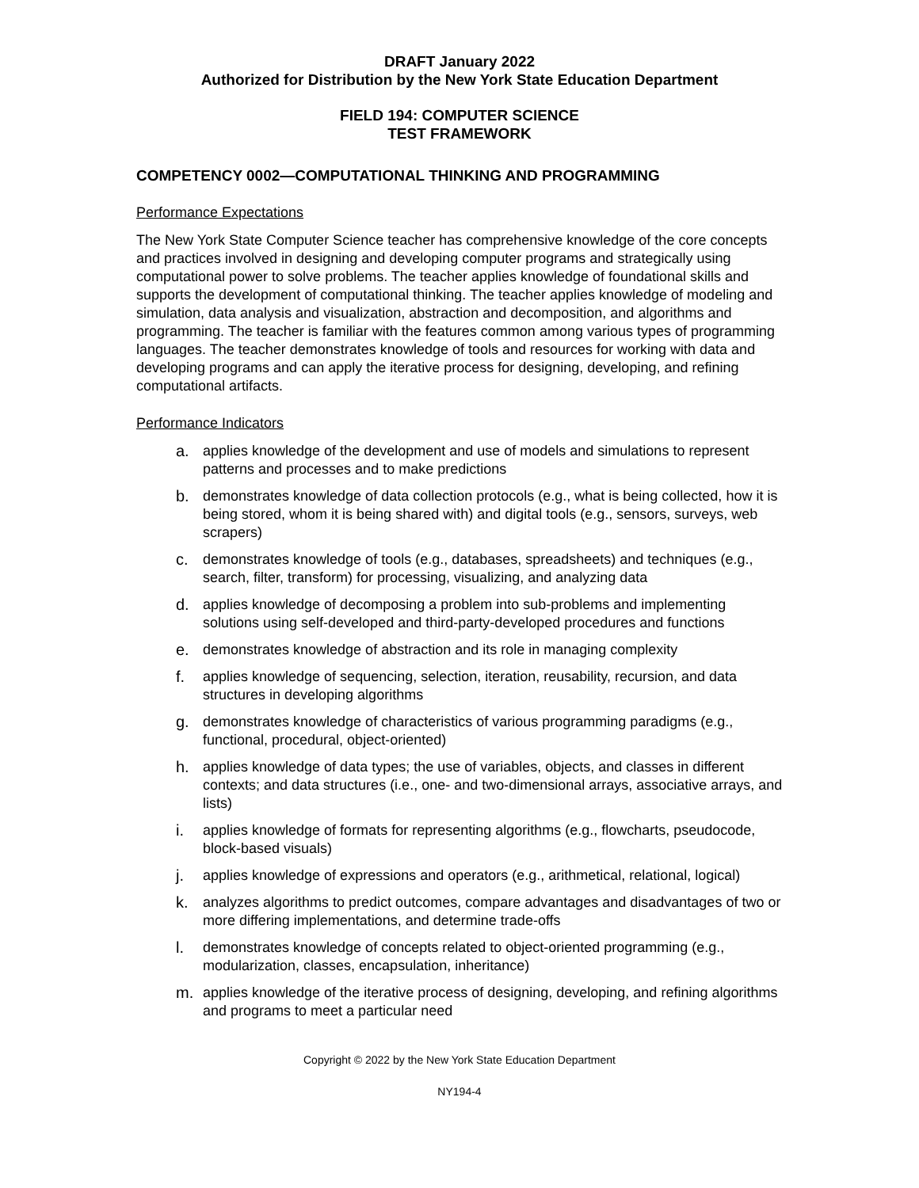DRAFT January 2022
Authorized for Distribution by the New York State Education Department
FIELD 194: COMPUTER SCIENCE
TEST FRAMEWORK
COMPETENCY 0002—COMPUTATIONAL THINKING AND PROGRAMMING
Performance Expectations
The New York State Computer Science teacher has comprehensive knowledge of the core concepts and practices involved in designing and developing computer programs and strategically using computational power to solve problems. The teacher applies knowledge of foundational skills and supports the development of computational thinking. The teacher applies knowledge of modeling and simulation, data analysis and visualization, abstraction and decomposition, and algorithms and programming. The teacher is familiar with the features common among various types of programming languages. The teacher demonstrates knowledge of tools and resources for working with data and developing programs and can apply the iterative process for designing, developing, and refining computational artifacts.
Performance Indicators
a. applies knowledge of the development and use of models and simulations to represent patterns and processes and to make predictions
b. demonstrates knowledge of data collection protocols (e.g., what is being collected, how it is being stored, whom it is being shared with) and digital tools (e.g., sensors, surveys, web scrapers)
c. demonstrates knowledge of tools (e.g., databases, spreadsheets) and techniques (e.g., search, filter, transform) for processing, visualizing, and analyzing data
d. applies knowledge of decomposing a problem into sub-problems and implementing solutions using self-developed and third-party-developed procedures and functions
e. demonstrates knowledge of abstraction and its role in managing complexity
f. applies knowledge of sequencing, selection, iteration, reusability, recursion, and data structures in developing algorithms
g. demonstrates knowledge of characteristics of various programming paradigms (e.g., functional, procedural, object-oriented)
h. applies knowledge of data types; the use of variables, objects, and classes in different contexts; and data structures (i.e., one- and two-dimensional arrays, associative arrays, and lists)
i. applies knowledge of formats for representing algorithms (e.g., flowcharts, pseudocode, block-based visuals)
j. applies knowledge of expressions and operators (e.g., arithmetical, relational, logical)
k. analyzes algorithms to predict outcomes, compare advantages and disadvantages of two or more differing implementations, and determine trade-offs
l. demonstrates knowledge of concepts related to object-oriented programming (e.g., modularization, classes, encapsulation, inheritance)
m. applies knowledge of the iterative process of designing, developing, and refining algorithms and programs to meet a particular need
Copyright © 2022 by the New York State Education Department
NY194-4